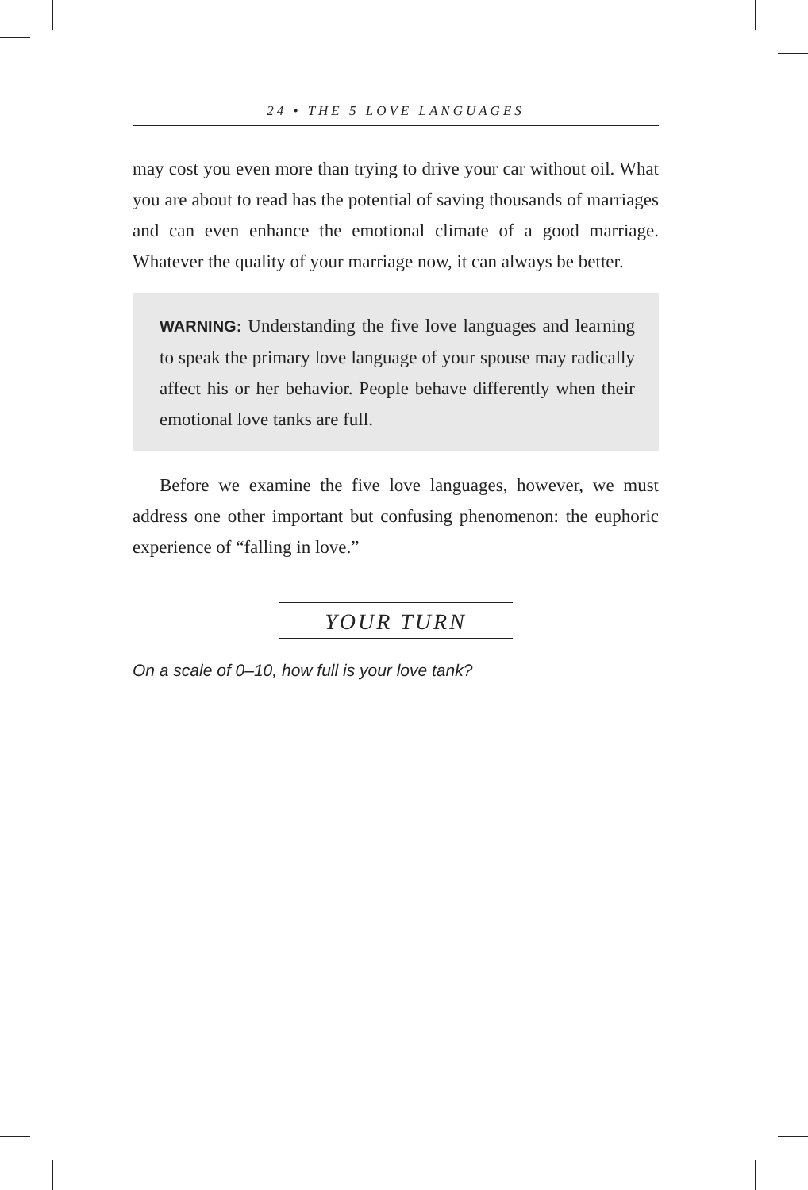24 • THE 5 LOVE LANGUAGES
may cost you even more than trying to drive your car without oil. What you are about to read has the potential of saving thousands of marriages and can even enhance the emotional climate of a good marriage. Whatever the quality of your marriage now, it can always be better.
WARNING: Understanding the five love languages and learning to speak the primary love language of your spouse may radically affect his or her behavior. People behave differently when their emotional love tanks are full.
Before we examine the five love languages, however, we must address one other important but confusing phenomenon: the euphoric experience of “falling in love.”
YOUR TURN
On a scale of 0–10, how full is your love tank?